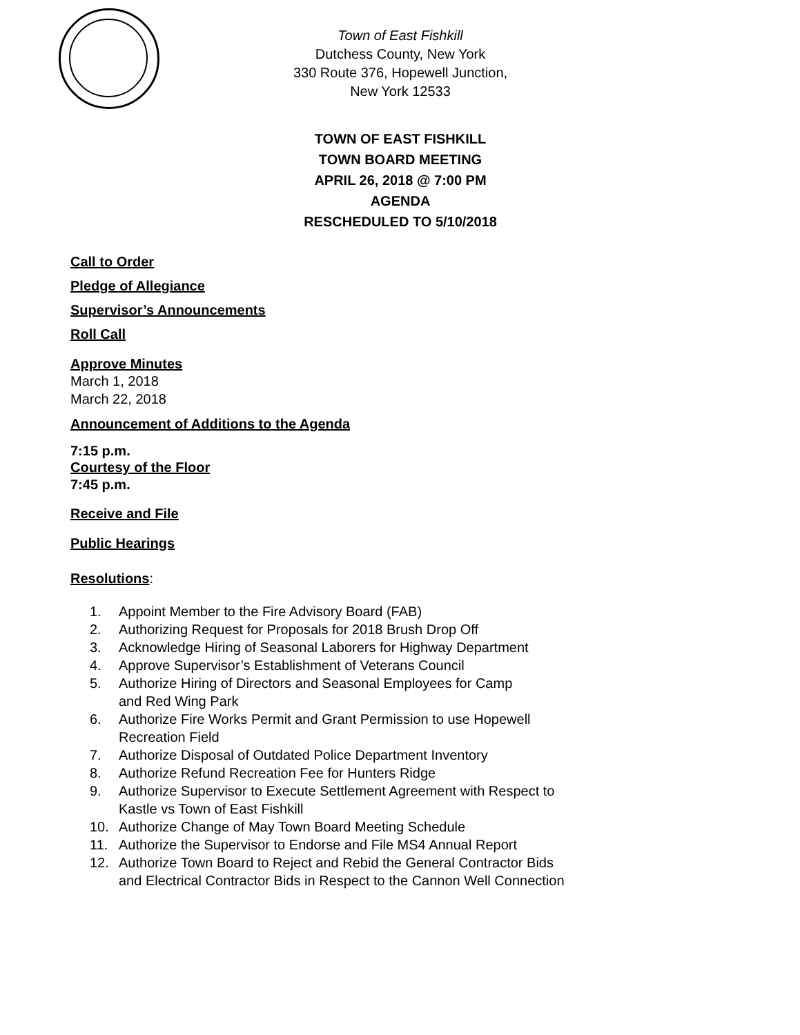Town of East Fishkill
Dutchess County, New York
330 Route 376, Hopewell Junction,
New York 12533
TOWN OF EAST FISHKILL
TOWN BOARD MEETING
APRIL 26, 2018 @ 7:00 PM
AGENDA
RESCHEDULED TO 5/10/2018
Call to Order
Pledge of Allegiance
Supervisor’s Announcements
Roll Call
Approve Minutes
March 1, 2018
March 22, 2018
Announcement of Additions to the Agenda
7:15 p.m.
Courtesy of the Floor
7:45 p.m.
Receive and File
Public Hearings
Resolutions:
1. Appoint Member to the Fire Advisory Board (FAB)
2. Authorizing Request for Proposals for 2018 Brush Drop Off
3. Acknowledge Hiring of Seasonal Laborers for Highway Department
4. Approve Supervisor’s Establishment of Veterans Council
5. Authorize Hiring of Directors and Seasonal Employees for Camp
and Red Wing Park
6. Authorize Fire Works Permit and Grant Permission to use Hopewell
Recreation Field
7. Authorize Disposal of Outdated Police Department Inventory
8. Authorize Refund Recreation Fee for Hunters Ridge
9. Authorize Supervisor to Execute Settlement Agreement with Respect to
Kastle vs Town of East Fishkill
10. Authorize Change of May Town Board Meeting Schedule
11. Authorize the Supervisor to Endorse and File MS4 Annual Report
12. Authorize Town Board to Reject and Rebid the General Contractor Bids
and Electrical Contractor Bids in Respect to the Cannon Well Connection